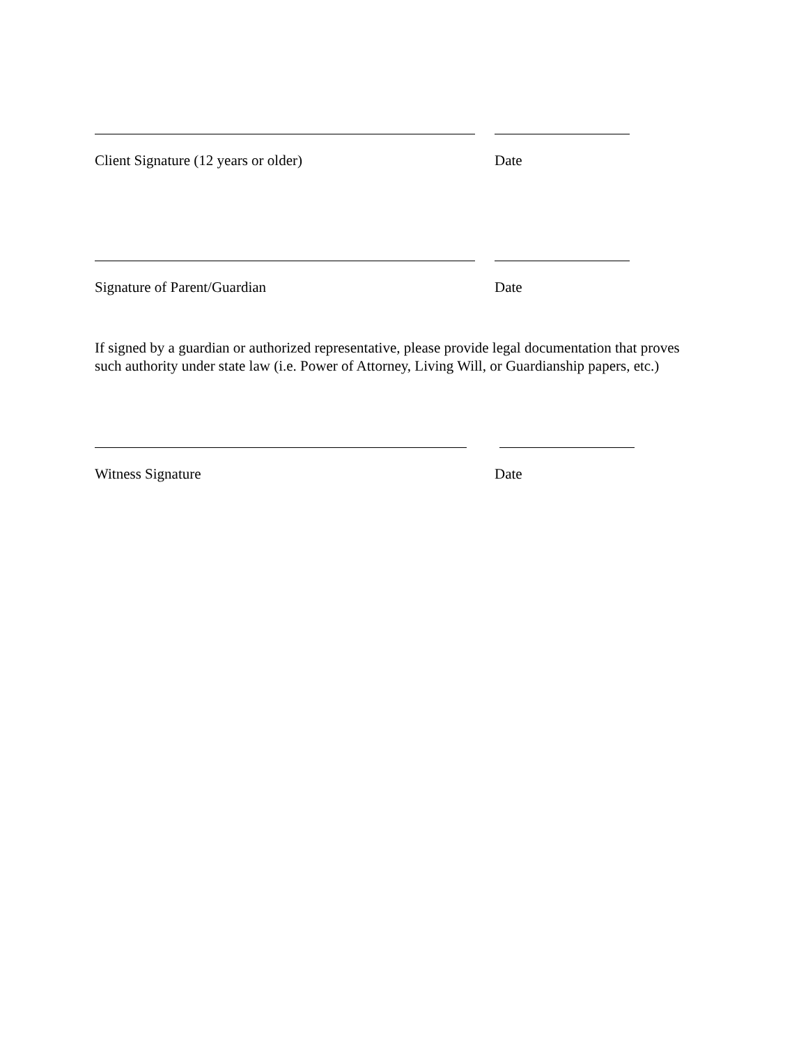Client Signature (12 years or older)
Date
Signature of Parent/Guardian Date
If signed by a guardian or authorized representative, please provide legal documentation that proves such authority under state law (i.e. Power of Attorney, Living Will, or Guardianship papers, etc.)
Witness Signature Date